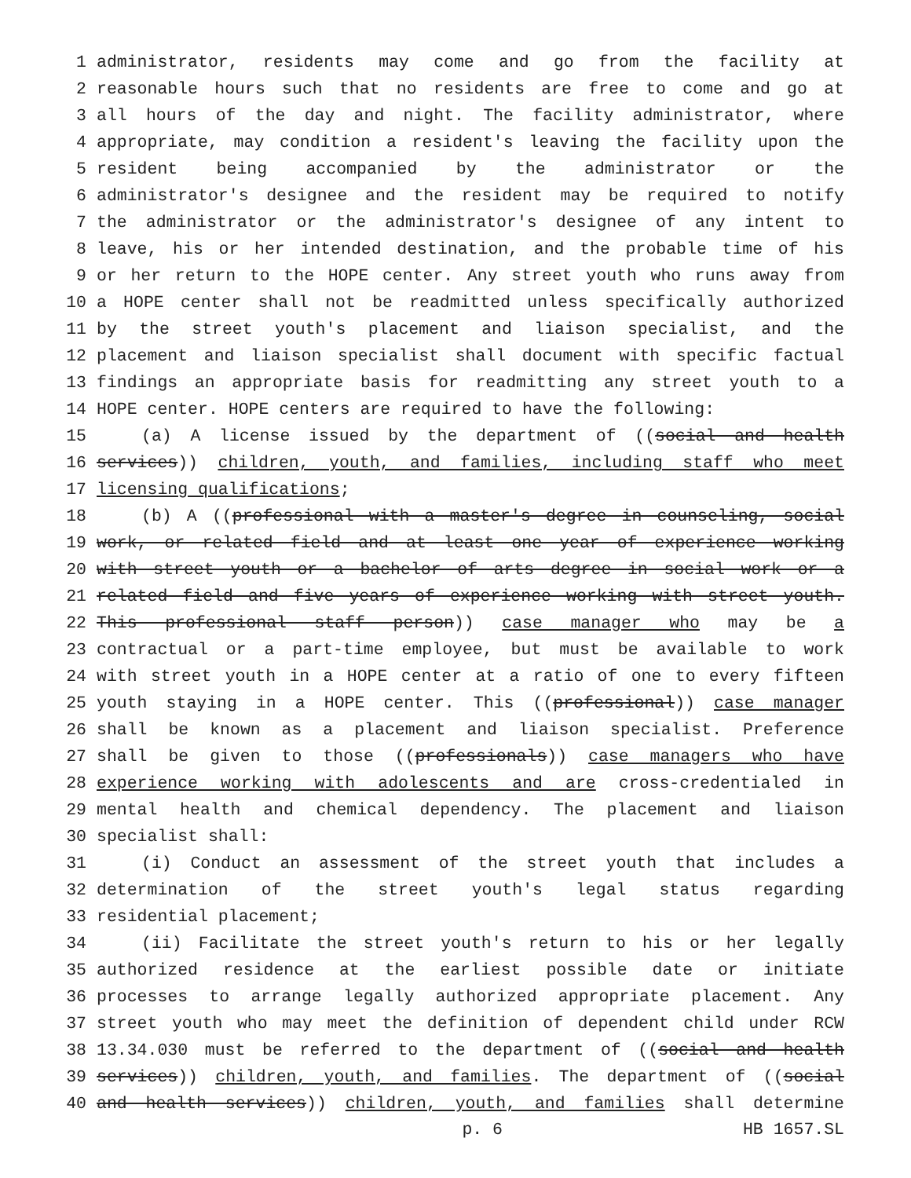1 administrator, residents may come and go from the facility at
2 reasonable hours such that no residents are free to come and go at
3 all hours of the day and night. The facility administrator, where
4 appropriate, may condition a resident's leaving the facility upon the
5 resident being accompanied by the administrator or the
6 administrator's designee and the resident may be required to notify
7 the administrator or the administrator's designee of any intent to
8 leave, his or her intended destination, and the probable time of his
9 or her return to the HOPE center. Any street youth who runs away from
10 a HOPE center shall not be readmitted unless specifically authorized
11 by the street youth's placement and liaison specialist, and the
12 placement and liaison specialist shall document with specific factual
13 findings an appropriate basis for readmitting any street youth to a
14 HOPE center. HOPE centers are required to have the following:
15 (a) A license issued by the department of ((social and health
16 services)) children, youth, and families, including staff who meet
17 licensing qualifications;
18 (b) A ((professional with a master's degree in counseling, social
19 work, or related field and at least one year of experience working
20 with street youth or a bachelor of arts degree in social work or a
21 related field and five years of experience working with street youth.
22 This professional staff person)) case manager who may be a
23 contractual or a part-time employee, but must be available to work
24 with street youth in a HOPE center at a ratio of one to every fifteen
25 youth staying in a HOPE center. This ((professional)) case manager
26 shall be known as a placement and liaison specialist. Preference
27 shall be given to those ((professionals)) case managers who have
28 experience working with adolescents and are cross-credentialed in
29 mental health and chemical dependency. The placement and liaison
30 specialist shall:
31 (i) Conduct an assessment of the street youth that includes a
32 determination of the street youth's legal status regarding
33 residential placement;
34 (ii) Facilitate the street youth's return to his or her legally
35 authorized residence at the earliest possible date or initiate
36 processes to arrange legally authorized appropriate placement. Any
37 street youth who may meet the definition of dependent child under RCW
38 13.34.030 must be referred to the department of ((social and health
39 services)) children, youth, and families. The department of ((social
40 and health services)) children, youth, and families shall determine
p. 6 HB 1657.SL